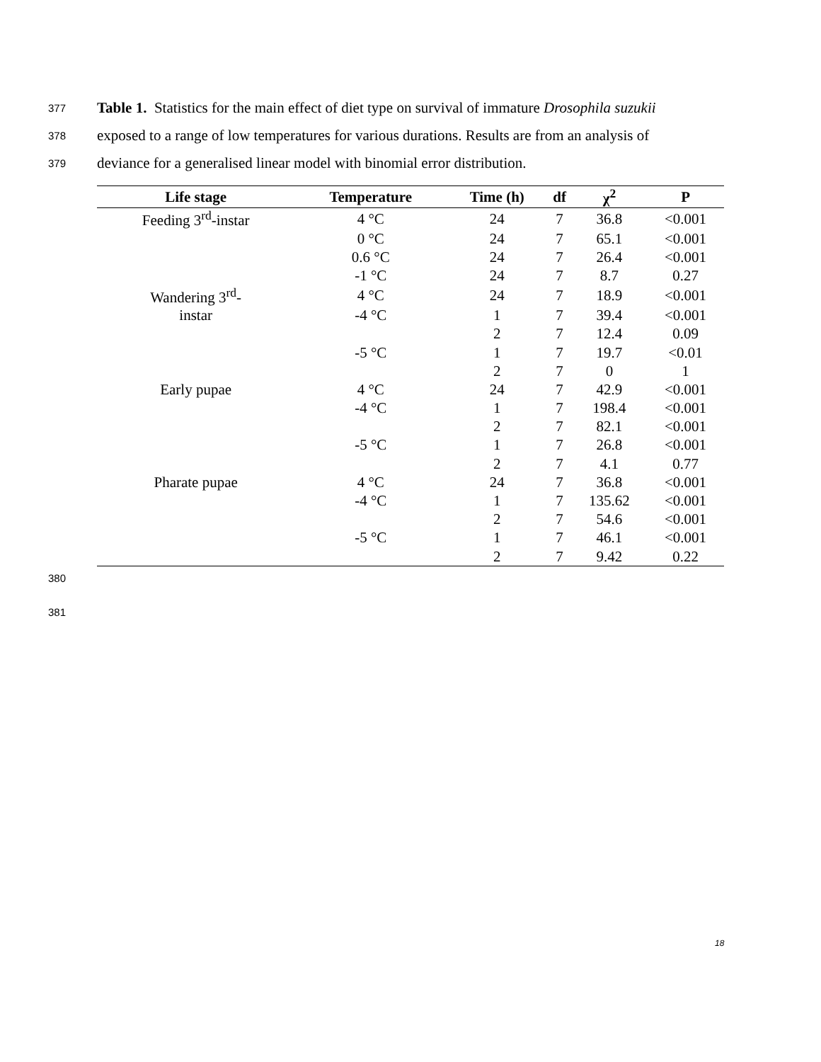377 Table 1. Statistics for the main effect of diet type on survival of immature Drosophila suzukii
378 exposed to a range of low temperatures for various durations. Results are from an analysis of
379 deviance for a generalised linear model with binomial error distribution.
| Life stage | Temperature | Time (h) | df | χ<sup>2</sup> | P |
| --- | --- | --- | --- | --- | --- |
| Feeding 3<sup>rd</sup>-instar | 4 °C | 24 | 7 | 36.8 | <0.001 |
| | 0 °C | 24 | 7 | 65.1 | <0.001 |
| | 0.6 °C | 24 | 7 | 26.4 | <0.001 |
| | -1 °C | 24 | 7 | 8.7 | 0.27 |
| Wandering 3<sup>rd</sup>- | 4 °C | 24 | 7 | 18.9 | <0.001 |
| instar | -4 °C | 1 | 7 | 39.4 | <0.001 |
| | | 2 | 7 | 12.4 | 0.09 |
| | -5 °C | 1 | 7 | 19.7 | <0.01 |
| | | 2 | 7 | 0 | 1 |
| Early pupae | 4 °C | 24 | 7 | 42.9 | <0.001 |
| | -4 °C | 1 | 7 | 198.4 | <0.001 |
| | | 2 | 7 | 82.1 | <0.001 |
| | -5 °C | 1 | 7 | 26.8 | <0.001 |
| | | 2 | 7 | 4.1 | 0.77 |
| Pharate pupae | 4 °C | 24 | 7 | 36.8 | <0.001 |
| | -4 °C | 1 | 7 | 135.62 | <0.001 |
| | | 2 | 7 | 54.6 | <0.001 |
| | -5 °C | 1 | 7 | 46.1 | <0.001 |
| | | 2 | 7 | 9.42 | 0.22 |
380
381
18